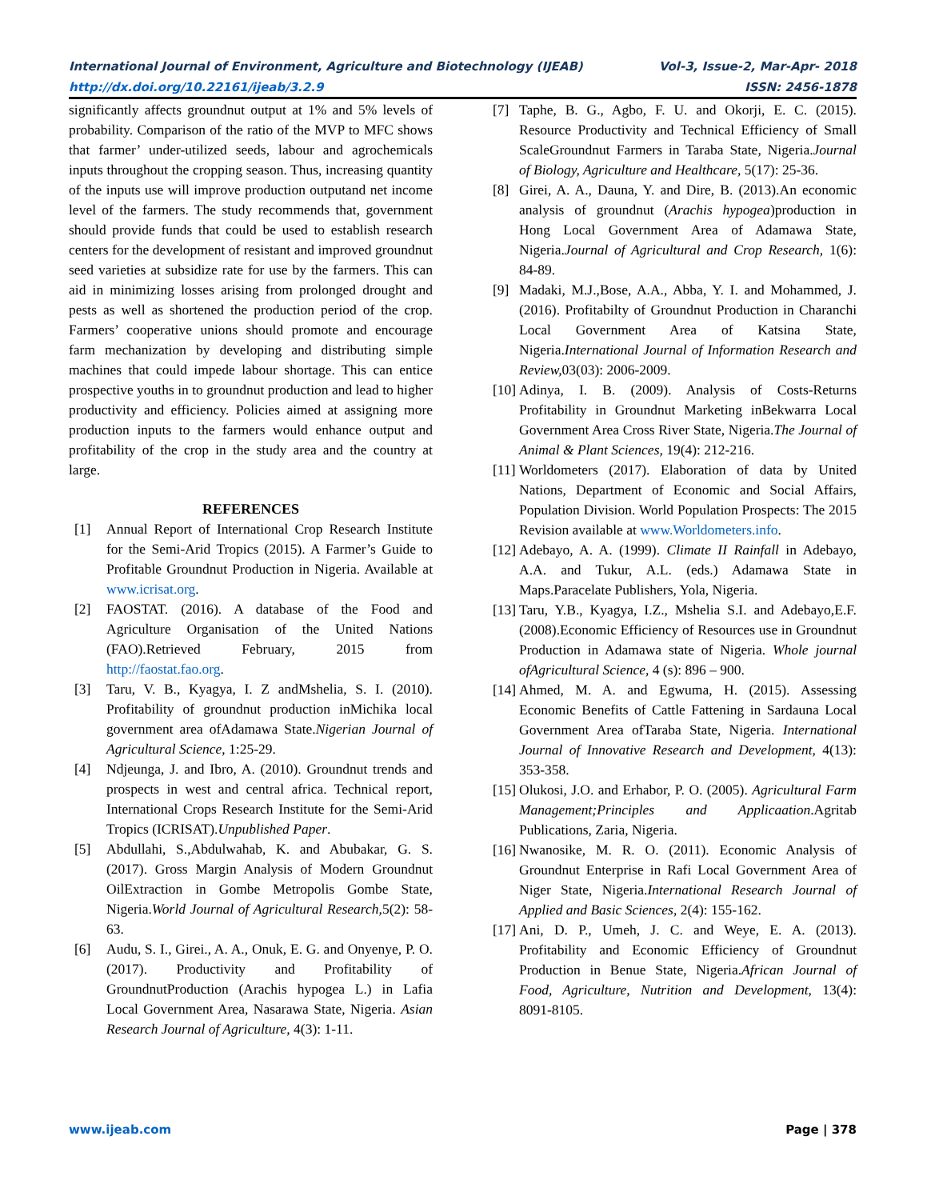International Journal of Environment, Agriculture and Biotechnology (IJEAB) Vol-3, Issue-2, Mar-Apr- 2018
http://dx.doi.org/10.22161/ijeab/3.2.9 ISSN: 2456-1878
significantly affects groundnut output at 1% and 5% levels of probability. Comparison of the ratio of the MVP to MFC shows that farmer’ under-utilized seeds, labour and agrochemicals inputs throughout the cropping season. Thus, increasing quantity of the inputs use will improve production outputand net income level of the farmers. The study recommends that, government should provide funds that could be used to establish research centers for the development of resistant and improved groundnut seed varieties at subsidize rate for use by the farmers. This can aid in minimizing losses arising from prolonged drought and pests as well as shortened the production period of the crop. Farmers’ cooperative unions should promote and encourage farm mechanization by developing and distributing simple machines that could impede labour shortage. This can entice prospective youths in to groundnut production and lead to higher productivity and efficiency. Policies aimed at assigning more production inputs to the farmers would enhance output and profitability of the crop in the study area and the country at large.
REFERENCES
[1] Annual Report of International Crop Research Institute for the Semi-Arid Tropics (2015). A Farmer’s Guide to Profitable Groundnut Production in Nigeria. Available at www.icrisat.org.
[2] FAOSTAT. (2016). A database of the Food and Agriculture Organisation of the United Nations (FAO).Retrieved February, 2015 from http://faostat.fao.org.
[3] Taru, V. B., Kyagya, I. Z andMshelia, S. I. (2010). Profitability of groundnut production inMichika local government area ofAdamawa State.Nigerian Journal of Agricultural Science, 1:25-29.
[4] Ndjeunga, J. and Ibro, A. (2010). Groundnut trends and prospects in west and central africa. Technical report, International Crops Research Institute for the Semi-Arid Tropics (ICRISAT).Unpublished Paper.
[5] Abdullahi, S.,Abdulwahab, K. and Abubakar, G. S. (2017). Gross Margin Analysis of Modern Groundnut OilExtraction in Gombe Metropolis Gombe State, Nigeria.World Journal of Agricultural Research, 5(2): 58-63.
[6] Audu, S. I., Girei., A. A., Onuk, E. G. and Onyenye, P. O. (2017). Productivity and Profitability of GroundnutProduction (Arachis hypogea L.) in Lafia Local Government Area, Nasarawa State, Nigeria. Asian Research Journal of Agriculture, 4(3): 1-11.
[7] Taphe, B. G., Agbo, F. U. and Okorji, E. C. (2015). Resource Productivity and Technical Efficiency of Small ScaleGroundnut Farmers in Taraba State, Nigeria.Journal of Biology, Agriculture and Healthcare, 5(17): 25-36.
[8] Girei, A. A., Dauna, Y. and Dire, B. (2013).An economic analysis of groundnut (Arachis hypogea)production in Hong Local Government Area of Adamawa State, Nigeria.Journal of Agricultural and Crop Research, 1(6): 84-89.
[9] Madaki, M.J.,Bose, A.A., Abba, Y. I. and Mohammed, J. (2016). Profitabilty of Groundnut Production in Charanchi Local Government Area of Katsina State, Nigeria.International Journal of Information Research and Review, 03(03): 2006-2009.
[10] Adinya, I. B. (2009). Analysis of Costs-Returns Profitability in Groundnut Marketing inBekwarra Local Government Area Cross River State, Nigeria.The Journal of Animal & Plant Sciences, 19(4): 212-216.
[11] Worldometers (2017). Elaboration of data by United Nations, Department of Economic and Social Affairs, Population Division. World Population Prospects: The 2015 Revision available at www.Worldometers.info.
[12] Adebayo, A. A. (1999). Climate II Rainfall in Adebayo, A.A. and Tukur, A.L. (eds.) Adamawa State in Maps.Paracelate Publishers, Yola, Nigeria.
[13] Taru, Y.B., Kyagya, I.Z., Mshelia S.I. and Adebayo,E.F. (2008).Economic Efficiency of Resources use in Groundnut Production in Adamawa state of Nigeria. Whole journal ofAgricultural Science, 4 (s): 896 – 900.
[14] Ahmed, M. A. and Egwuma, H. (2015). Assessing Economic Benefits of Cattle Fattening in Sardauna Local Government Area ofTaraba State, Nigeria. International Journal of Innovative Research and Development, 4(13): 353-358.
[15] Olukosi, J.O. and Erhabor, P. O. (2005). Agricultural Farm Management;Principles and Applicaation.Agritab Publications, Zaria, Nigeria.
[16] Nwanosike, M. R. O. (2011). Economic Analysis of Groundnut Enterprise in Rafi Local Government Area of Niger State, Nigeria.International Research Journal of Applied and Basic Sciences, 2(4): 155-162.
[17] Ani, D. P., Umeh, J. C. and Weye, E. A. (2013). Profitability and Economic Efficiency of Groundnut Production in Benue State, Nigeria.African Journal of Food, Agriculture, Nutrition and Development, 13(4): 8091-8105.
www.ijeab.com Page | 378